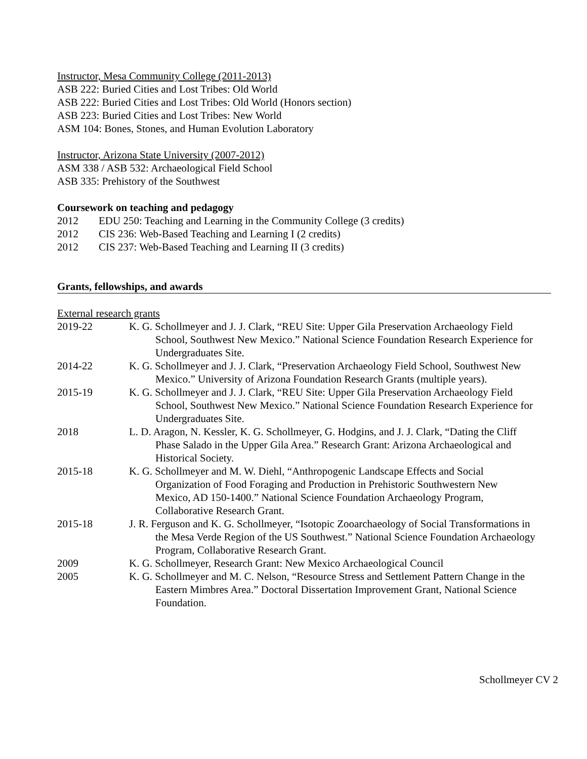Instructor, Mesa Community College (2011-2013)
ASB 222: Buried Cities and Lost Tribes: Old World
ASB 222: Buried Cities and Lost Tribes: Old World (Honors section)
ASB 223: Buried Cities and Lost Tribes: New World
ASM 104: Bones, Stones, and Human Evolution Laboratory
Instructor, Arizona State University (2007-2012)
ASM 338 / ASB 532: Archaeological Field School
ASB 335: Prehistory of the Southwest
Coursework on teaching and pedagogy
2012 EDU 250: Teaching and Learning in the Community College (3 credits)
2012 CIS 236: Web-Based Teaching and Learning I (2 credits)
2012 CIS 237: Web-Based Teaching and Learning II (3 credits)
Grants, fellowships, and awards
External research grants
2019-22 K. G. Schollmeyer and J. J. Clark, “REU Site: Upper Gila Preservation Archaeology Field School, Southwest New Mexico.” National Science Foundation Research Experience for Undergraduates Site.
2014-22 K. G. Schollmeyer and J. J. Clark, “Preservation Archaeology Field School, Southwest New Mexico.” University of Arizona Foundation Research Grants (multiple years).
2015-19 K. G. Schollmeyer and J. J. Clark, “REU Site: Upper Gila Preservation Archaeology Field School, Southwest New Mexico.” National Science Foundation Research Experience for Undergraduates Site.
2018 L. D. Aragon, N. Kessler, K. G. Schollmeyer, G. Hodgins, and J. J. Clark, “Dating the Cliff Phase Salado in the Upper Gila Area.” Research Grant: Arizona Archaeological and Historical Society.
2015-18 K. G. Schollmeyer and M. W. Diehl, “Anthropogenic Landscape Effects and Social Organization of Food Foraging and Production in Prehistoric Southwestern New Mexico, AD 150-1400.” National Science Foundation Archaeology Program, Collaborative Research Grant.
2015-18 J. R. Ferguson and K. G. Schollmeyer, “Isotopic Zooarchaeology of Social Transformations in the Mesa Verde Region of the US Southwest.” National Science Foundation Archaeology Program, Collaborative Research Grant.
2009 K. G. Schollmeyer, Research Grant: New Mexico Archaeological Council
2005 K. G. Schollmeyer and M. C. Nelson, “Resource Stress and Settlement Pattern Change in the Eastern Mimbres Area.” Doctoral Dissertation Improvement Grant, National Science Foundation.
Schollmeyer CV 2